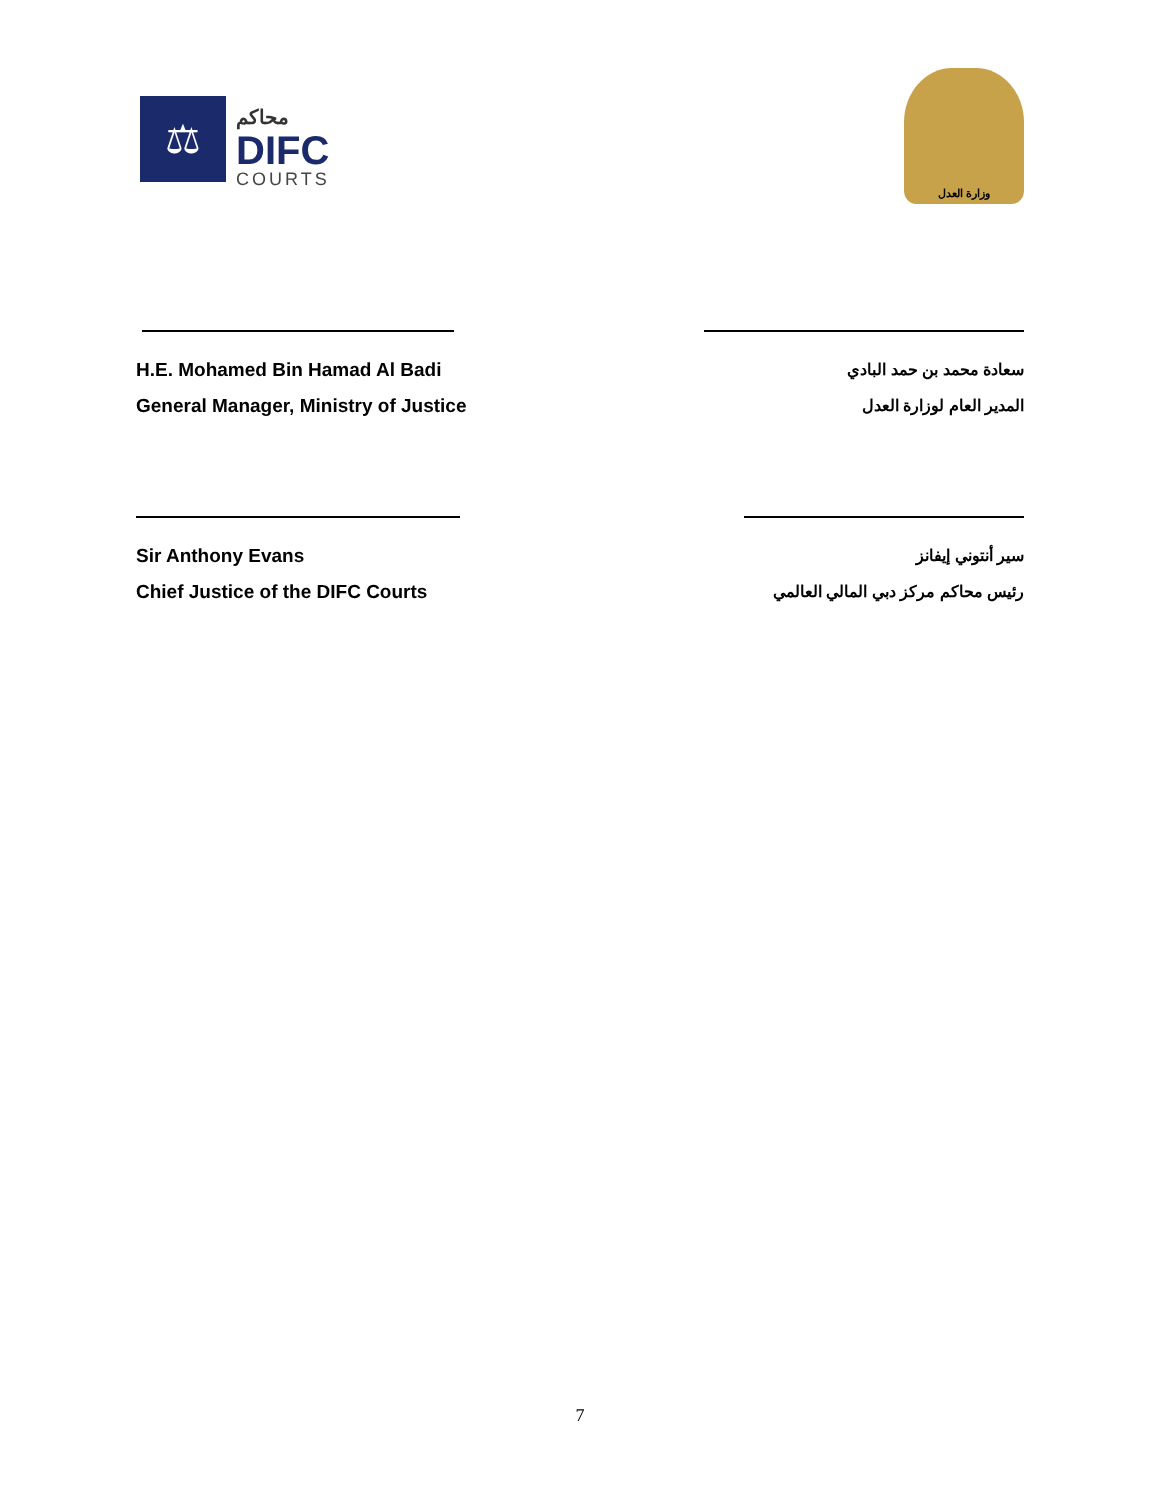⚖
محاكم
DIFC
COURTS
وزارة العدل
H.E. Mohamed Bin Hamad Al Badi
General Manager, Ministry of Justice
سعادة محمد بن حمد البادي
المدير العام لوزارة العدل
Sir Anthony Evans
Chief Justice of the DIFC Courts
سير أنتوني إيفانز
رئيس محاكم مركز دبي المالي العالمي
7